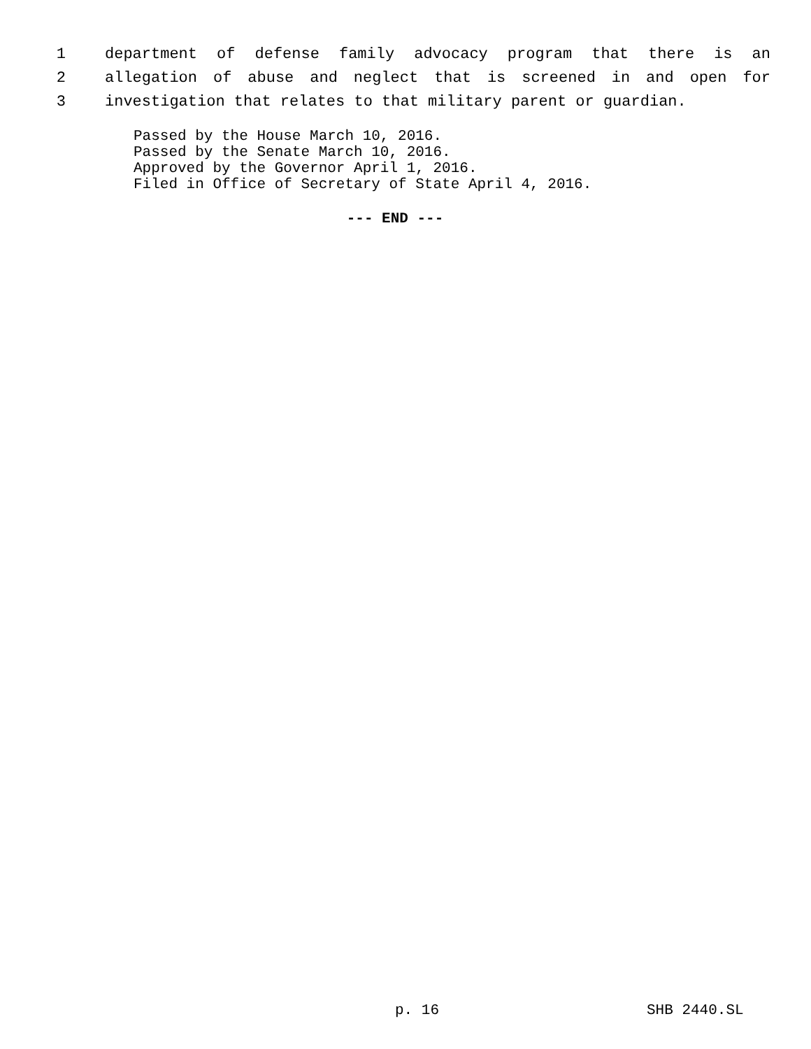1 department of defense family advocacy program that there is an
2 allegation of abuse and neglect that is screened in and open for
3 investigation that relates to that military parent or guardian.
Passed by the House March 10, 2016.
Passed by the Senate March 10, 2016.
Approved by the Governor April 1, 2016.
Filed in Office of Secretary of State April 4, 2016.
--- END ---
p. 16 SHB 2440.SL